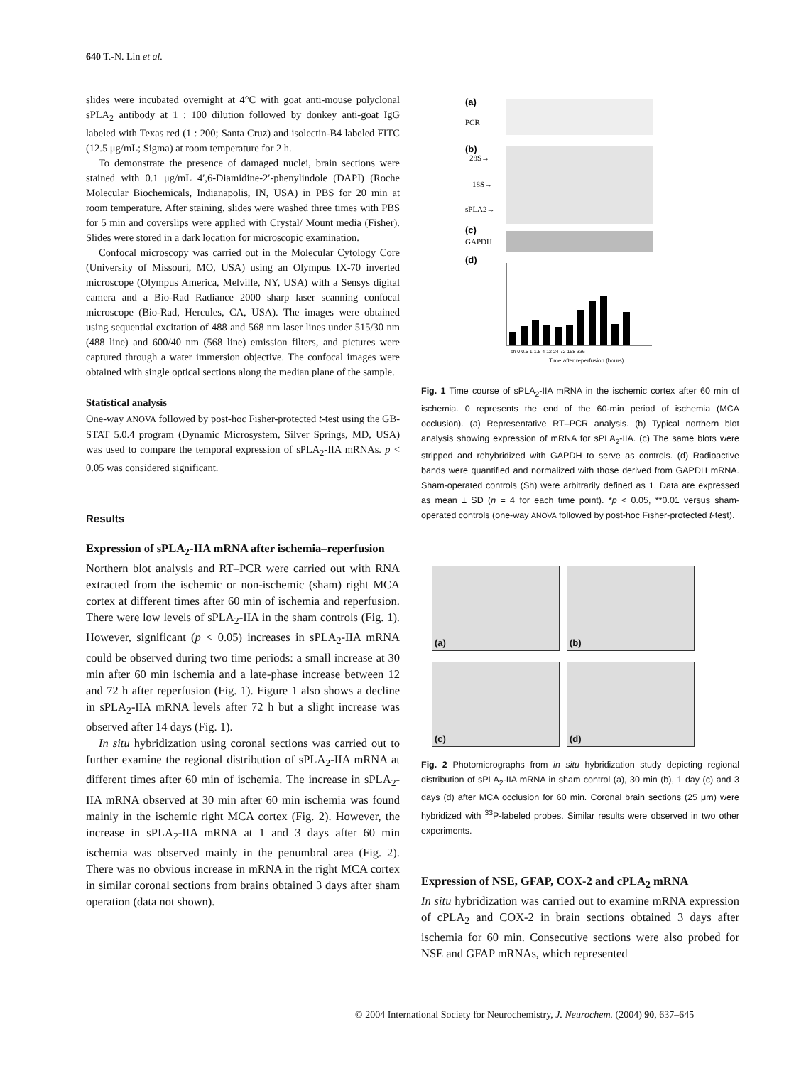640 T.-N. Lin et al.
slides were incubated overnight at 4°C with goat anti-mouse polyclonal sPLA<sub>2</sub> antibody at 1 : 100 dilution followed by donkey anti-goat IgG labeled with Texas red (1 : 200; Santa Cruz) and isolectin-B4 labeled FITC (12.5 μg/mL; Sigma) at room temperature for 2 h.
To demonstrate the presence of damaged nuclei, brain sections were stained with 0.1 μg/mL 4′,6-Diamidine-2′-phenylindole (DAPI) (Roche Molecular Biochemicals, Indianapolis, IN, USA) in PBS for 20 min at room temperature. After staining, slides were washed three times with PBS for 5 min and coverslips were applied with Crystal/ Mount media (Fisher). Slides were stored in a dark location for microscopic examination.
Confocal microscopy was carried out in the Molecular Cytology Core (University of Missouri, MO, USA) using an Olympus IX-70 inverted microscope (Olympus America, Melville, NY, USA) with a Sensys digital camera and a Bio-Rad Radiance 2000 sharp laser scanning confocal microscope (Bio-Rad, Hercules, CA, USA). The images were obtained using sequential excitation of 488 and 568 nm laser lines under 515/30 nm (488 line) and 600/40 nm (568 line) emission filters, and pictures were captured through a water immersion objective. The confocal images were obtained with single optical sections along the median plane of the sample.
Statistical analysis
One-way ANOVA followed by post-hoc Fisher-protected t-test using the GB-STAT 5.0.4 program (Dynamic Microsystem, Silver Springs, MD, USA) was used to compare the temporal expression of sPLA<sub>2</sub>-IIA mRNAs. p < 0.05 was considered significant.
Results
Expression of sPLA<sub>2</sub>-IIA mRNA after ischemia–reperfusion
Northern blot analysis and RT–PCR were carried out with RNA extracted from the ischemic or non-ischemic (sham) right MCA cortex at different times after 60 min of ischemia and reperfusion. There were low levels of sPLA<sub>2</sub>-IIA in the sham controls (Fig. 1). However, significant (p < 0.05) increases in sPLA<sub>2</sub>-IIA mRNA could be observed during two time periods: a small increase at 30 min after 60 min ischemia and a late-phase increase between 12 and 72 h after reperfusion (Fig. 1). Figure 1 also shows a decline in sPLA<sub>2</sub>-IIA mRNA levels after 72 h but a slight increase was observed after 14 days (Fig. 1).
In situ hybridization using coronal sections was carried out to further examine the regional distribution of sPLA<sub>2</sub>-IIA mRNA at different times after 60 min of ischemia. The increase in sPLA<sub>2</sub>-IIA mRNA observed at 30 min after 60 min ischemia was found mainly in the ischemic right MCA cortex (Fig. 2). However, the increase in sPLA<sub>2</sub>-IIA mRNA at 1 and 3 days after 60 min ischemia was observed mainly in the penumbral area (Fig. 2). There was no obvious increase in mRNA in the right MCA cortex in similar coronal sections from brains obtained 3 days after sham operation (data not shown).
(a)
PCR
(b)
28S→
18S→
sPLA2→
(c)
GAPDH
(d)
sh 0 0.5 1 1.5 4 12 24 72 168 336
Time after reperfusion (hours)
Fig. 1 Time course of sPLA<sub>2</sub>-IIA mRNA in the ischemic cortex after 60 min of ischemia. 0 represents the end of the 60-min period of ischemia (MCA occlusion). (a) Representative RT–PCR analysis. (b) Typical northern blot analysis showing expression of mRNA for sPLA<sub>2</sub>-IIA. (c) The same blots were stripped and rehybridized with GAPDH to serve as controls. (d) Radioactive bands were quantified and normalized with those derived from GAPDH mRNA. Sham-operated controls (Sh) were arbitrarily defined as 1. Data are expressed as mean ± SD (n = 4 for each time point). *p < 0.05, **0.01 versus sham-operated controls (one-way ANOVA followed by post-hoc Fisher-protected t-test).
(a)
(b)
(c)
(d)
Fig. 2 Photomicrographs from in situ hybridization study depicting regional distribution of sPLA<sub>2</sub>-IIA mRNA in sham control (a), 30 min (b), 1 day (c) and 3 days (d) after MCA occlusion for 60 min. Coronal brain sections (25 μm) were hybridized with <sup>33</sup>P-labeled probes. Similar results were observed in two other experiments.
Expression of NSE, GFAP, COX-2 and cPLA<sub>2</sub> mRNA
In situ hybridization was carried out to examine mRNA expression of cPLA<sub>2</sub> and COX-2 in brain sections obtained 3 days after ischemia for 60 min. Consecutive sections were also probed for NSE and GFAP mRNAs, which represented
© 2004 International Society for Neurochemistry, J. Neurochem. (2004) 90, 637–645